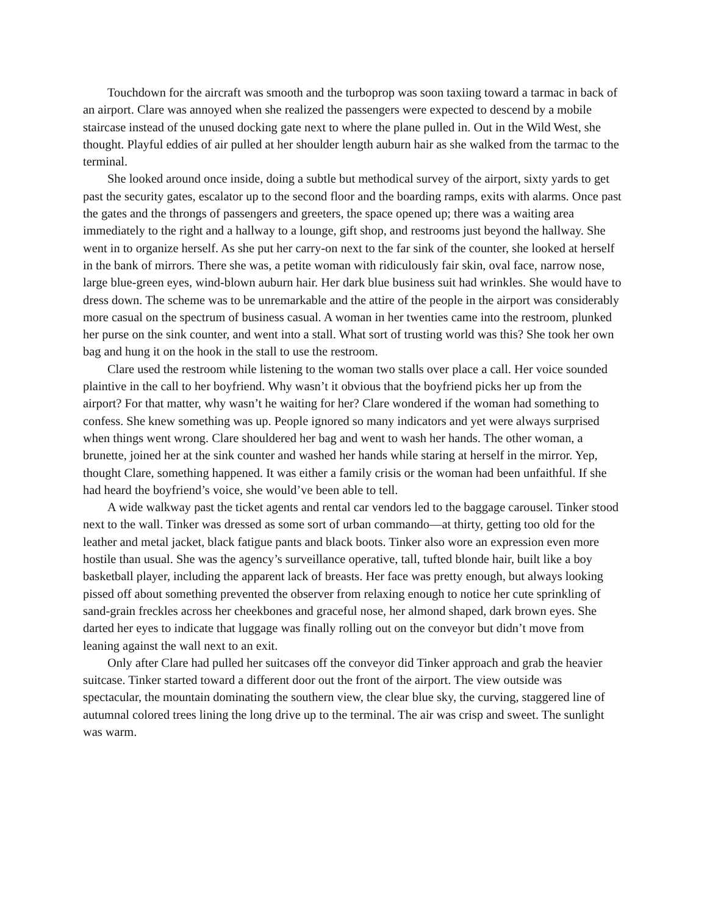Touchdown for the aircraft was smooth and the turboprop was soon taxiing toward a tarmac in back of an airport. Clare was annoyed when she realized the passengers were expected to descend by a mobile staircase instead of the unused docking gate next to where the plane pulled in. Out in the Wild West, she thought. Playful eddies of air pulled at her shoulder length auburn hair as she walked from the tarmac to the terminal.
She looked around once inside, doing a subtle but methodical survey of the airport, sixty yards to get past the security gates, escalator up to the second floor and the boarding ramps, exits with alarms. Once past the gates and the throngs of passengers and greeters, the space opened up; there was a waiting area immediately to the right and a hallway to a lounge, gift shop, and restrooms just beyond the hallway. She went in to organize herself. As she put her carry-on next to the far sink of the counter, she looked at herself in the bank of mirrors. There she was, a petite woman with ridiculously fair skin, oval face, narrow nose, large blue-green eyes, wind-blown auburn hair. Her dark blue business suit had wrinkles. She would have to dress down. The scheme was to be unremarkable and the attire of the people in the airport was considerably more casual on the spectrum of business casual. A woman in her twenties came into the restroom, plunked her purse on the sink counter, and went into a stall. What sort of trusting world was this? She took her own bag and hung it on the hook in the stall to use the restroom.
Clare used the restroom while listening to the woman two stalls over place a call. Her voice sounded plaintive in the call to her boyfriend. Why wasn’t it obvious that the boyfriend picks her up from the airport? For that matter, why wasn’t he waiting for her? Clare wondered if the woman had something to confess. She knew something was up. People ignored so many indicators and yet were always surprised when things went wrong. Clare shouldered her bag and went to wash her hands. The other woman, a brunette, joined her at the sink counter and washed her hands while staring at herself in the mirror. Yep, thought Clare, something happened. It was either a family crisis or the woman had been unfaithful. If she had heard the boyfriend’s voice, she would’ve been able to tell.
A wide walkway past the ticket agents and rental car vendors led to the baggage carousel. Tinker stood next to the wall. Tinker was dressed as some sort of urban commando—at thirty, getting too old for the leather and metal jacket, black fatigue pants and black boots. Tinker also wore an expression even more hostile than usual. She was the agency’s surveillance operative, tall, tufted blonde hair, built like a boy basketball player, including the apparent lack of breasts. Her face was pretty enough, but always looking pissed off about something prevented the observer from relaxing enough to notice her cute sprinkling of sand-grain freckles across her cheekbones and graceful nose, her almond shaped, dark brown eyes. She darted her eyes to indicate that luggage was finally rolling out on the conveyor but didn’t move from leaning against the wall next to an exit.
Only after Clare had pulled her suitcases off the conveyor did Tinker approach and grab the heavier suitcase. Tinker started toward a different door out the front of the airport. The view outside was spectacular, the mountain dominating the southern view, the clear blue sky, the curving, staggered line of autumnal colored trees lining the long drive up to the terminal. The air was crisp and sweet. The sunlight was warm.